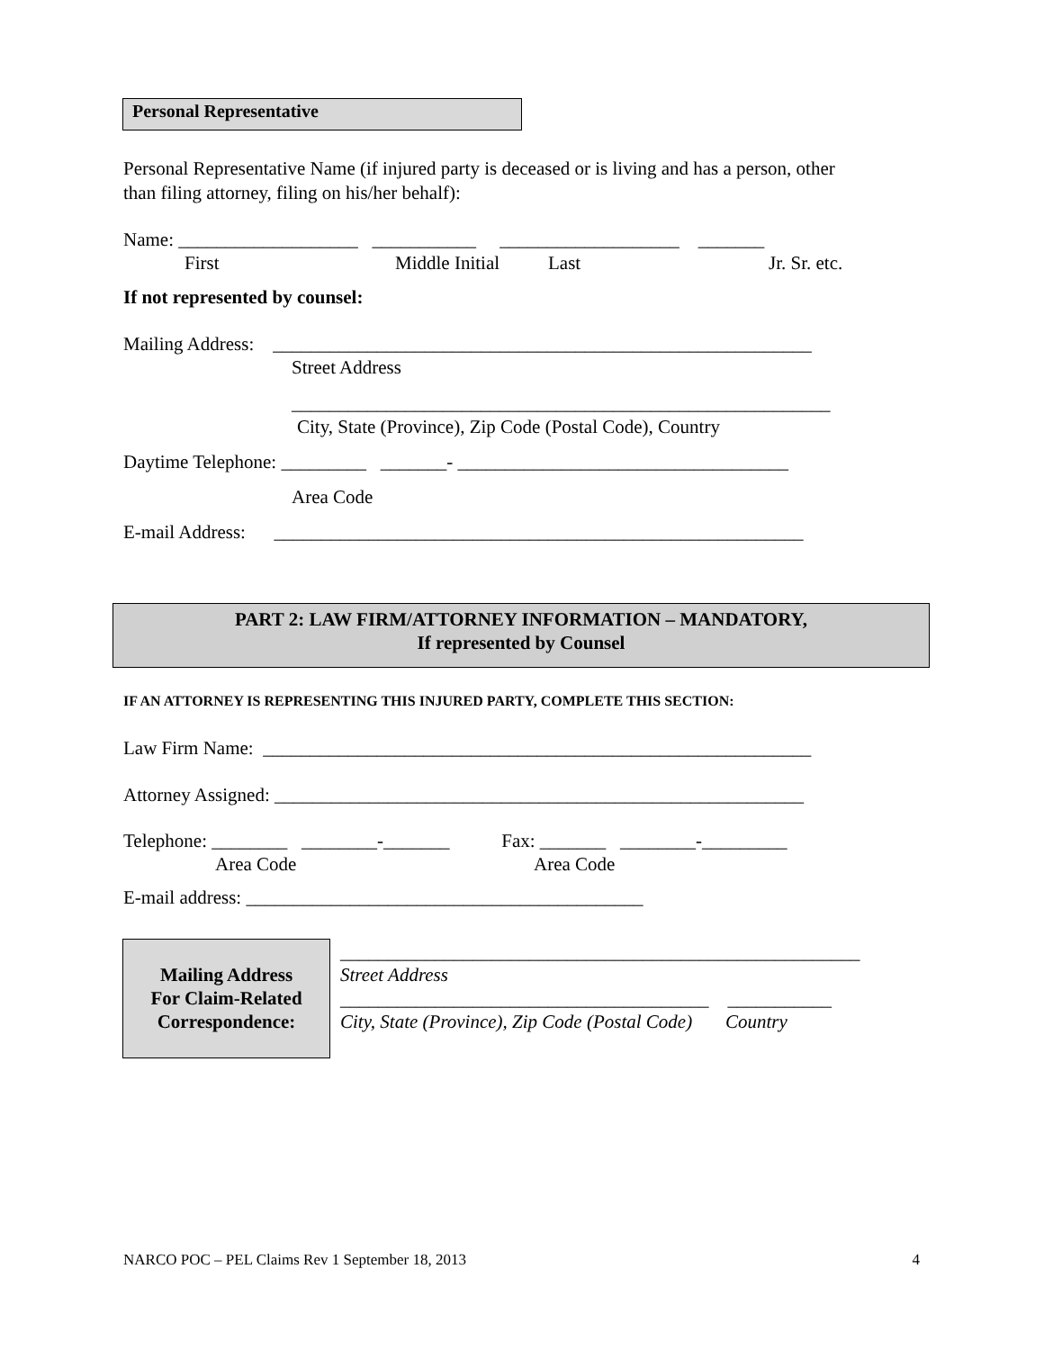Personal Representative
Personal Representative Name (if injured party is deceased or is living and has a person, other than filing attorney, filing on his/her behalf):
Name: ___________________ ___________ ___________________ _______
First Middle Initial Last Jr. Sr. etc.
If not represented by counsel:
Mailing Address: _________________________________________________________
Street Address
_________________________________________________________
City, State (Province), Zip Code (Postal Code), Country
Daytime Telephone: _________ _______- ___________________________________
Area Code
E-mail Address: ________________________________________________________
PART 2: LAW FIRM/ATTORNEY INFORMATION – MANDATORY,
If represented by Counsel
IF AN ATTORNEY IS REPRESENTING THIS INJURED PARTY, COMPLETE THIS SECTION:
Law Firm Name: __________________________________________________________
Attorney Assigned: ________________________________________________________
Telephone: ________ ________-_______ Fax: _______ ________-_________
Area Code Area Code
E-mail address: __________________________________________
Mailing Address
For Claim-Related
Correspondence:
_______________________________________________________
Street Address
_______________________________________ ___________
City, State (Province), Zip Code (Postal Code) Country
NARCO POC – PEL Claims Rev 1 September 18, 2013 4